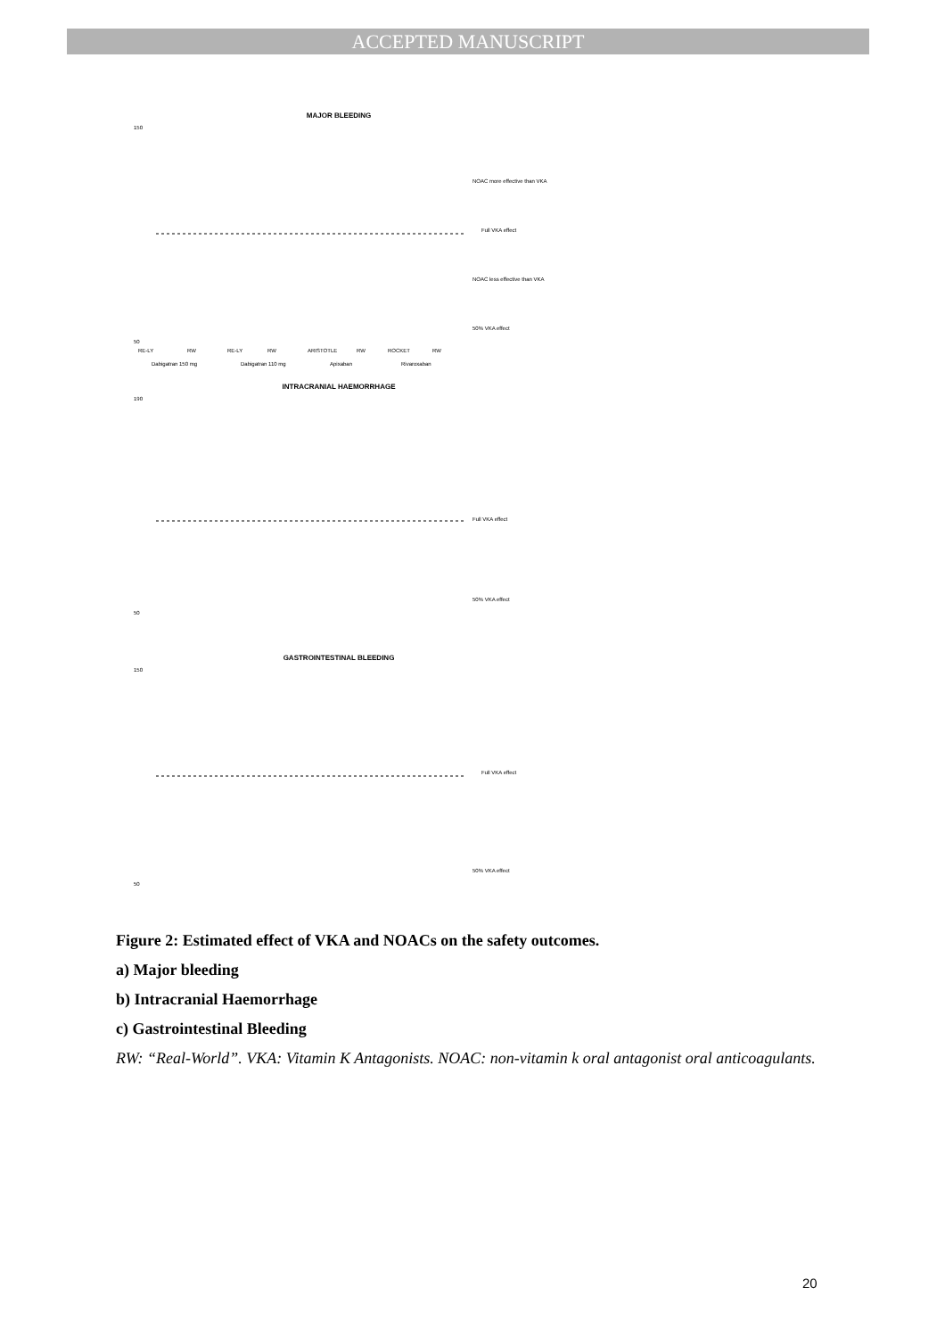ACCEPTED MANUSCRIPT
MAJOR BLEEDING
150
50
RE-LY
RW
RE-LY
RW
ARISTOTLE
RW
ROCKET
RW
50% VKA effect
NOAC more effective than VKA
Full VKA effect
NOAC less effective than VKA
Dabigatran 150 mg
Dabigatran 110 mg
Apixaban
Rivaroxaban
INTRACRANIAL HAEMORRHAGE
190
50
Full VKA effect
50% VKA effect
GASTROINTESTINAL BLEEDING
150
50
Full VKA effect
50% VKA effect
Figure 2: Estimated effect of VKA and NOACs on the safety outcomes.
a) Major bleeding
b) Intracranial Haemorrhage
c) Gastrointestinal Bleeding
RW: “Real-World”. VKA: Vitamin K Antagonists. NOAC: non-vitamin k oral antagonist oral anticoagulants.
20